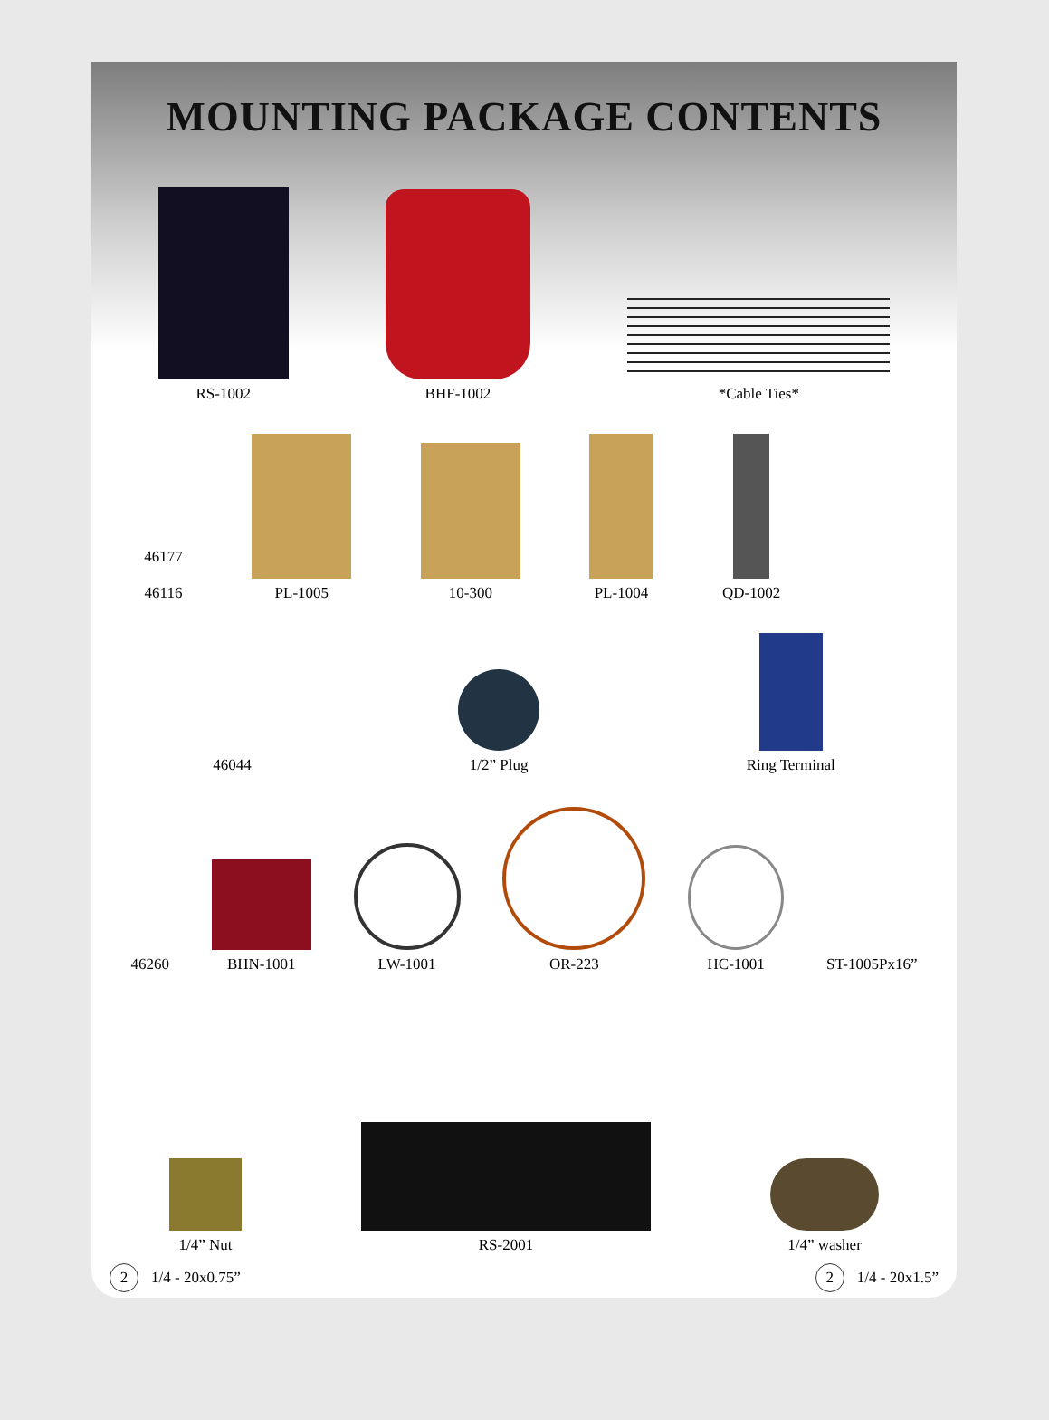MOUNTING PACKAGE CONTENTS
RS-1002
BHF-1002
*Cable Ties*
46177
46116
PL-1005
10-300
PL-1004
QD-1002
46044
1/2” Plug
Ring Terminal
46260
BHN-1001
LW-1001
OR-223
HC-1001
ST-1005Px16”
1/4” Nut
RS-2001
1/4” washer
2 1/4 - 20x0.75” 2 1/4 - 20x1.5”